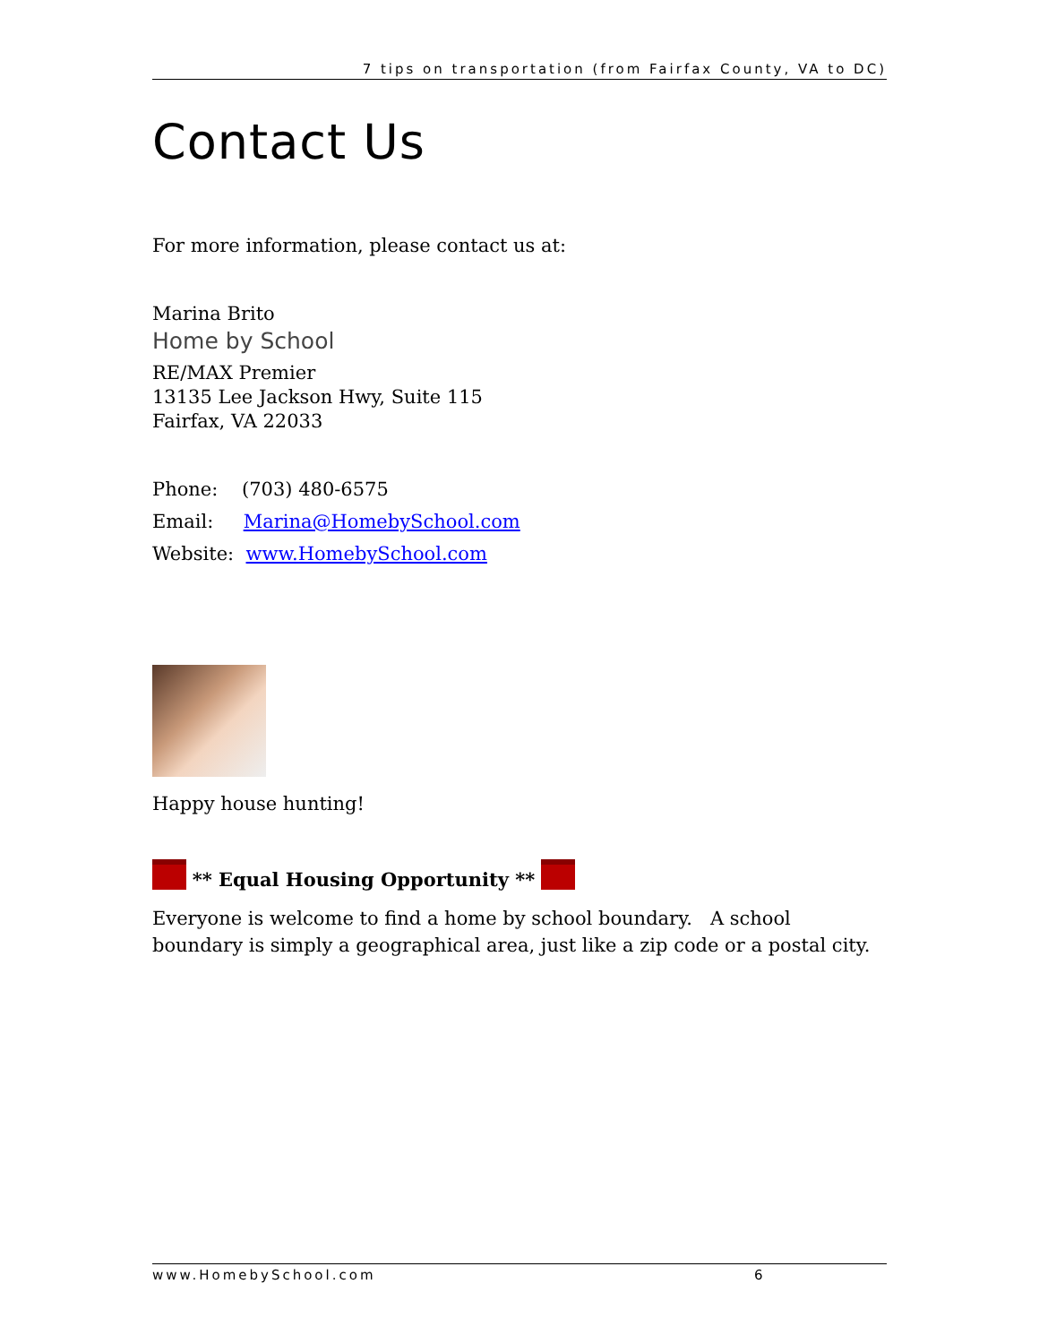7 tips on transportation (from Fairfax County, VA to DC)
Contact Us
For more information, please contact us at:
Marina Brito
Home by School
RE/MAX Premier
13135 Lee Jackson Hwy, Suite 115
Fairfax, VA 22033
Phone: (703) 480-6575
Email: Marina@HomebySchool.com
Website: www.HomebySchool.com
Happy house hunting!
** Equal Housing Opportunity **
Everyone is welcome to find a home by school boundary. A school boundary is simply a geographical area, just like a zip code or a postal city.
www.HomebySchool.com 6